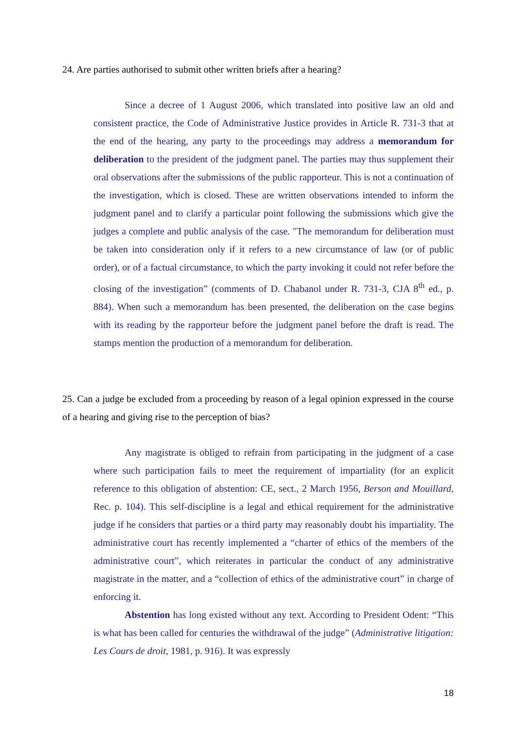24. Are parties authorised to submit other written briefs after a hearing?
Since a decree of 1 August 2006, which translated into positive law an old and consistent practice, the Code of Administrative Justice provides in Article R. 731-3 that at the end of the hearing, any party to the proceedings may address a memorandum for deliberation to the president of the judgment panel. The parties may thus supplement their oral observations after the submissions of the public rapporteur. This is not a continuation of the investigation, which is closed. These are written observations intended to inform the judgment panel and to clarify a particular point following the submissions which give the judges a complete and public analysis of the case. "The memorandum for deliberation must be taken into consideration only if it refers to a new circumstance of law (or of public order), or of a factual circumstance, to which the party invoking it could not refer before the closing of the investigation” (comments of D. Chabanol under R. 731-3, CJA 8<sup>th</sup> ed., p. 884). When such a memorandum has been presented, the deliberation on the case begins with its reading by the rapporteur before the judgment panel before the draft is read. The stamps mention the production of a memorandum for deliberation.
25. Can a judge be excluded from a proceeding by reason of a legal opinion expressed in the course of a hearing and giving rise to the perception of bias?
Any magistrate is obliged to refrain from participating in the judgment of a case where such participation fails to meet the requirement of impartiality (for an explicit reference to this obligation of abstention: CE, sect., 2 March 1956, Berson and Mouillard, Rec. p. 104). This self-discipline is a legal and ethical requirement for the administrative judge if he considers that parties or a third party may reasonably doubt his impartiality. The administrative court has recently implemented a “charter of ethics of the members of the administrative court”, which reiterates in particular the conduct of any administrative magistrate in the matter, and a “collection of ethics of the administrative court” in charge of enforcing it.
Abstention has long existed without any text. According to President Odent: “This is what has been called for centuries the withdrawal of the judge” (Administrative litigation: Les Cours de droit, 1981, p. 916). It was expressly
18